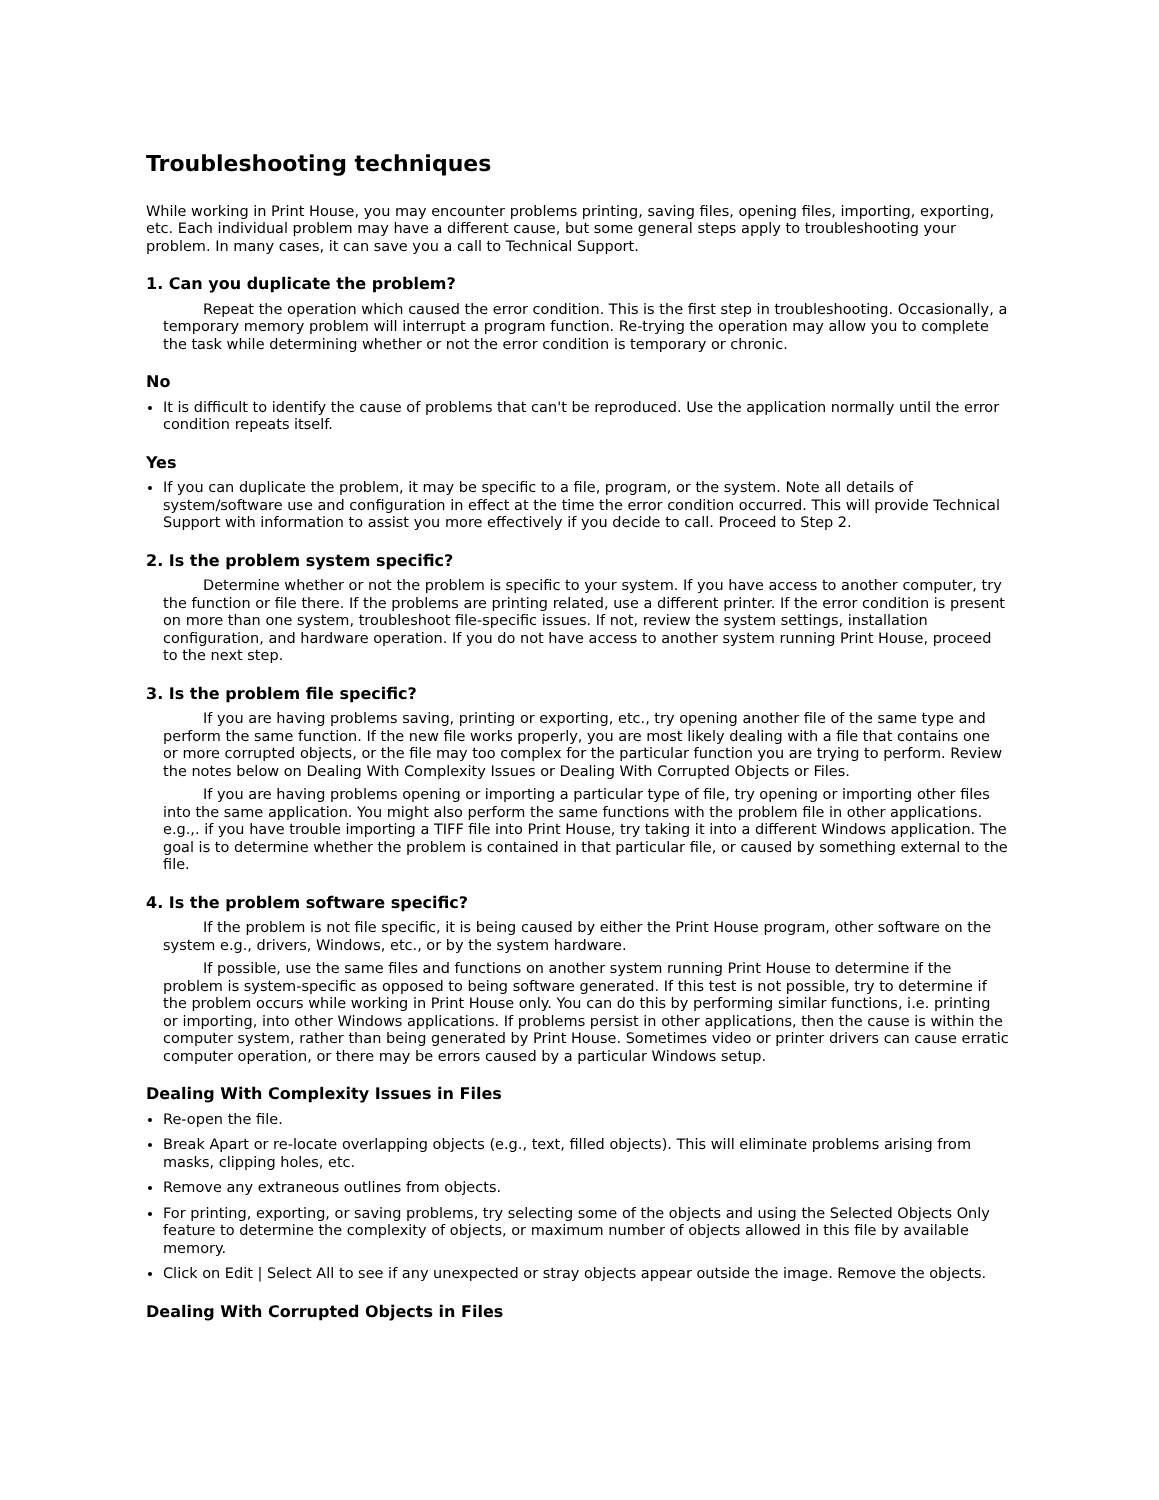Troubleshooting techniques
While working in Print House, you may encounter problems printing, saving files, opening files, importing, exporting, etc. Each individual problem may have a different cause, but some general steps apply to troubleshooting your problem. In many cases, it can save you a call to Technical Support.
1. Can you duplicate the problem?
Repeat the operation which caused the error condition. This is the first step in troubleshooting. Occasionally, a temporary memory problem will interrupt a program function. Re-trying the operation may allow you to complete the task while determining whether or not the error condition is temporary or chronic.
No
It is difficult to identify the cause of problems that can't be reproduced. Use the application normally until the error condition repeats itself.
Yes
If you can duplicate the problem, it may be specific to a file, program, or the system. Note all details of system/software use and configuration in effect at the time the error condition occurred. This will provide Technical Support with information to assist you more effectively if you decide to call. Proceed to Step 2.
2. Is the problem system specific?
Determine whether or not the problem is specific to your system. If you have access to another computer, try the function or file there. If the problems are printing related, use a different printer. If the error condition is present on more than one system, troubleshoot file-specific issues. If not, review the system settings, installation configuration, and hardware operation. If you do not have access to another system running Print House, proceed to the next step.
3. Is the problem file specific?
If you are having problems saving, printing or exporting, etc., try opening another file of the same type and perform the same function. If the new file works properly, you are most likely dealing with a file that contains one or more corrupted objects, or the file may too complex for the particular function you are trying to perform. Review the notes below on Dealing With Complexity Issues or Dealing With Corrupted Objects or Files.
If you are having problems opening or importing a particular type of file, try opening or importing other files into the same application. You might also perform the same functions with the problem file in other applications. e.g.,. if you have trouble importing a TIFF file into Print House, try taking it into a different Windows application. The goal is to determine whether the problem is contained in that particular file, or caused by something external to the file.
4. Is the problem software specific?
If the problem is not file specific, it is being caused by either the Print House program, other software on the system e.g., drivers, Windows, etc., or by the system hardware.
If possible, use the same files and functions on another system running Print House to determine if the problem is system-specific as opposed to being software generated. If this test is not possible, try to determine if the problem occurs while working in Print House only. You can do this by performing similar functions, i.e. printing or importing, into other Windows applications. If problems persist in other applications, then the cause is within the computer system, rather than being generated by Print House. Sometimes video or printer drivers can cause erratic computer operation, or there may be errors caused by a particular Windows setup.
Dealing With Complexity Issues in Files
Re-open the file.
Break Apart or re-locate overlapping objects (e.g., text, filled objects). This will eliminate problems arising from masks, clipping holes, etc.
Remove any extraneous outlines from objects.
For printing, exporting, or saving problems, try selecting some of the objects and using the Selected Objects Only feature to determine the complexity of objects, or maximum number of objects allowed in this file by available memory.
Click on Edit | Select All to see if any unexpected or stray objects appear outside the image. Remove the objects.
Dealing With Corrupted Objects in Files